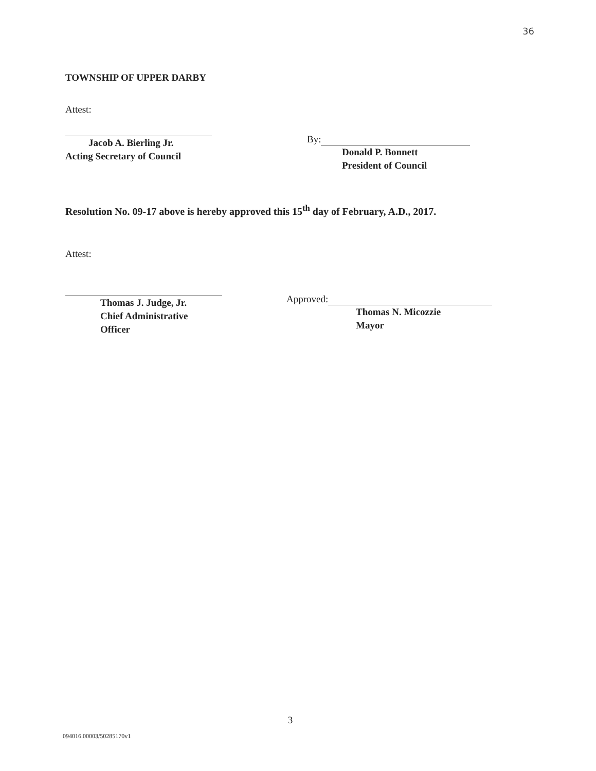36
TOWNSHIP OF UPPER DARBY
Attest:
Jacob A. Bierling Jr.
Acting Secretary of Council
By:
Donald P. Bonnett
President of Council
Resolution No. 09-17 above is hereby approved this 15<sup>th</sup> day of February, A.D., 2017.
Attest:
Thomas J. Judge, Jr.
Chief Administrative
Officer
Approved:
Thomas N. Micozzie
Mayor
3
094016.00003/50285170v1